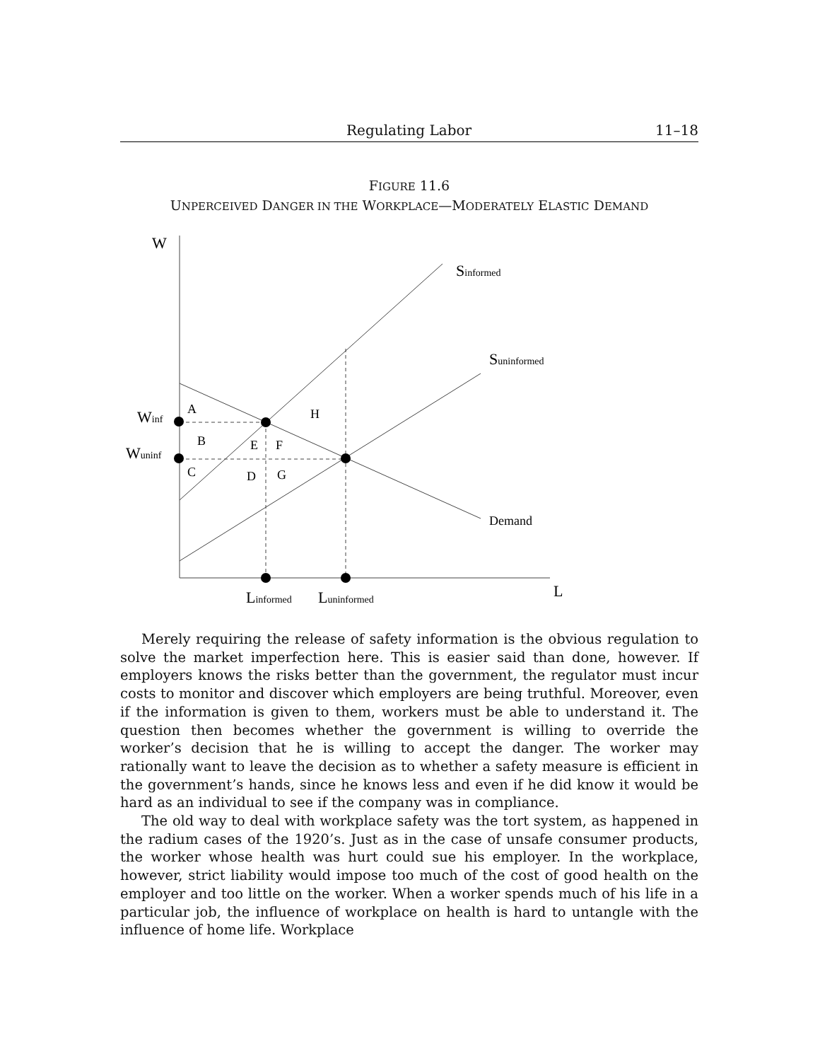Regulating Labor 11–18
FIGURE 11.6
UNPERCEIVED DANGER IN THE WORKPLACE—MODERATELY ELASTIC DEMAND
W
Sinformed
Suninformed
Winf
Wuninf
A
H
B
E
F
C
D
G
Demand
Linformed
Luninformed
L
Merely requiring the release of safety information is the obvious regulation to solve the market imperfection here. This is easier said than done, however. If employers knows the risks better than the government, the regulator must incur costs to monitor and discover which employers are being truthful. Moreover, even if the information is given to them, workers must be able to understand it. The question then becomes whether the government is willing to override the worker’s decision that he is willing to accept the danger. The worker may rationally want to leave the decision as to whether a safety measure is efficient in the government’s hands, since he knows less and even if he did know it would be hard as an individual to see if the company was in compliance.
The old way to deal with workplace safety was the tort system, as happened in the radium cases of the 1920’s. Just as in the case of unsafe consumer products, the worker whose health was hurt could sue his employer. In the workplace, however, strict liability would impose too much of the cost of good health on the employer and too little on the worker. When a worker spends much of his life in a particular job, the influence of workplace on health is hard to untangle with the influence of home life. Workplace